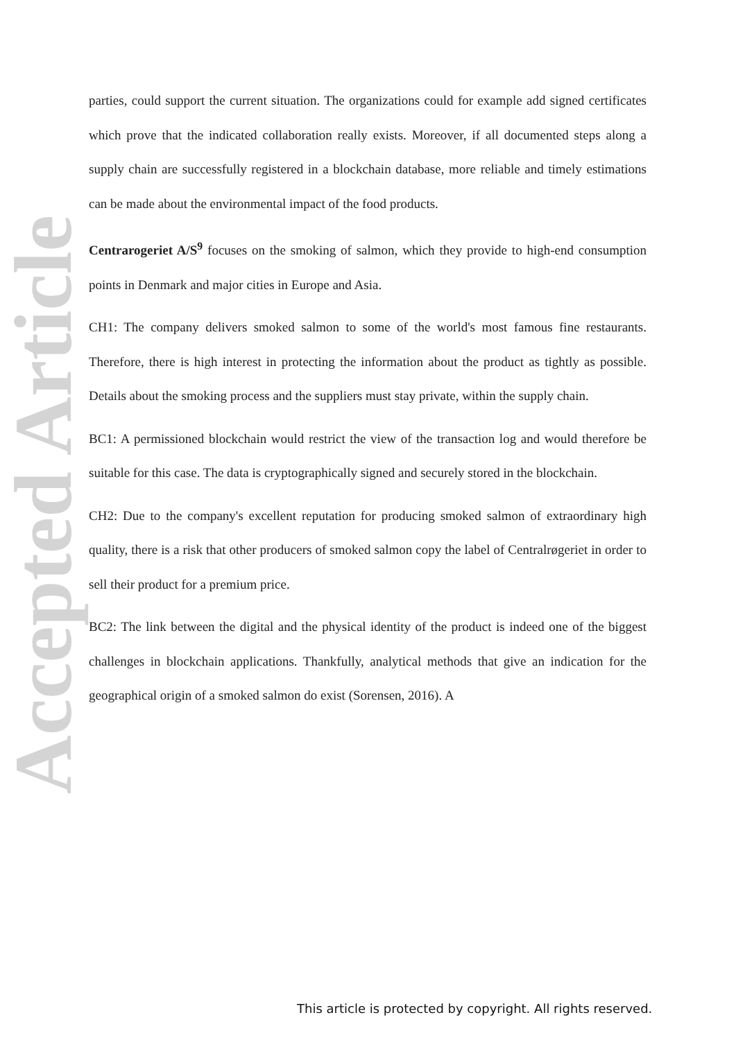Accepted Article
parties, could support the current situation. The organizations could for example add signed certificates which prove that the indicated collaboration really exists. Moreover, if all documented steps along a supply chain are successfully registered in a blockchain database, more reliable and timely estimations can be made about the environmental impact of the food products.
Centrarogeriet A/S<sup>9</sup> focuses on the smoking of salmon, which they provide to high-end consumption points in Denmark and major cities in Europe and Asia.
CH1: The company delivers smoked salmon to some of the world's most famous fine restaurants. Therefore, there is high interest in protecting the information about the product as tightly as possible. Details about the smoking process and the suppliers must stay private, within the supply chain.
BC1: A permissioned blockchain would restrict the view of the transaction log and would therefore be suitable for this case. The data is cryptographically signed and securely stored in the blockchain.
CH2: Due to the company's excellent reputation for producing smoked salmon of extraordinary high quality, there is a risk that other producers of smoked salmon copy the label of Centralrøgeriet in order to sell their product for a premium price.
BC2: The link between the digital and the physical identity of the product is indeed one of the biggest challenges in blockchain applications. Thankfully, analytical methods that give an indication for the geographical origin of a smoked salmon do exist (Sorensen, 2016). A
This article is protected by copyright. All rights reserved.